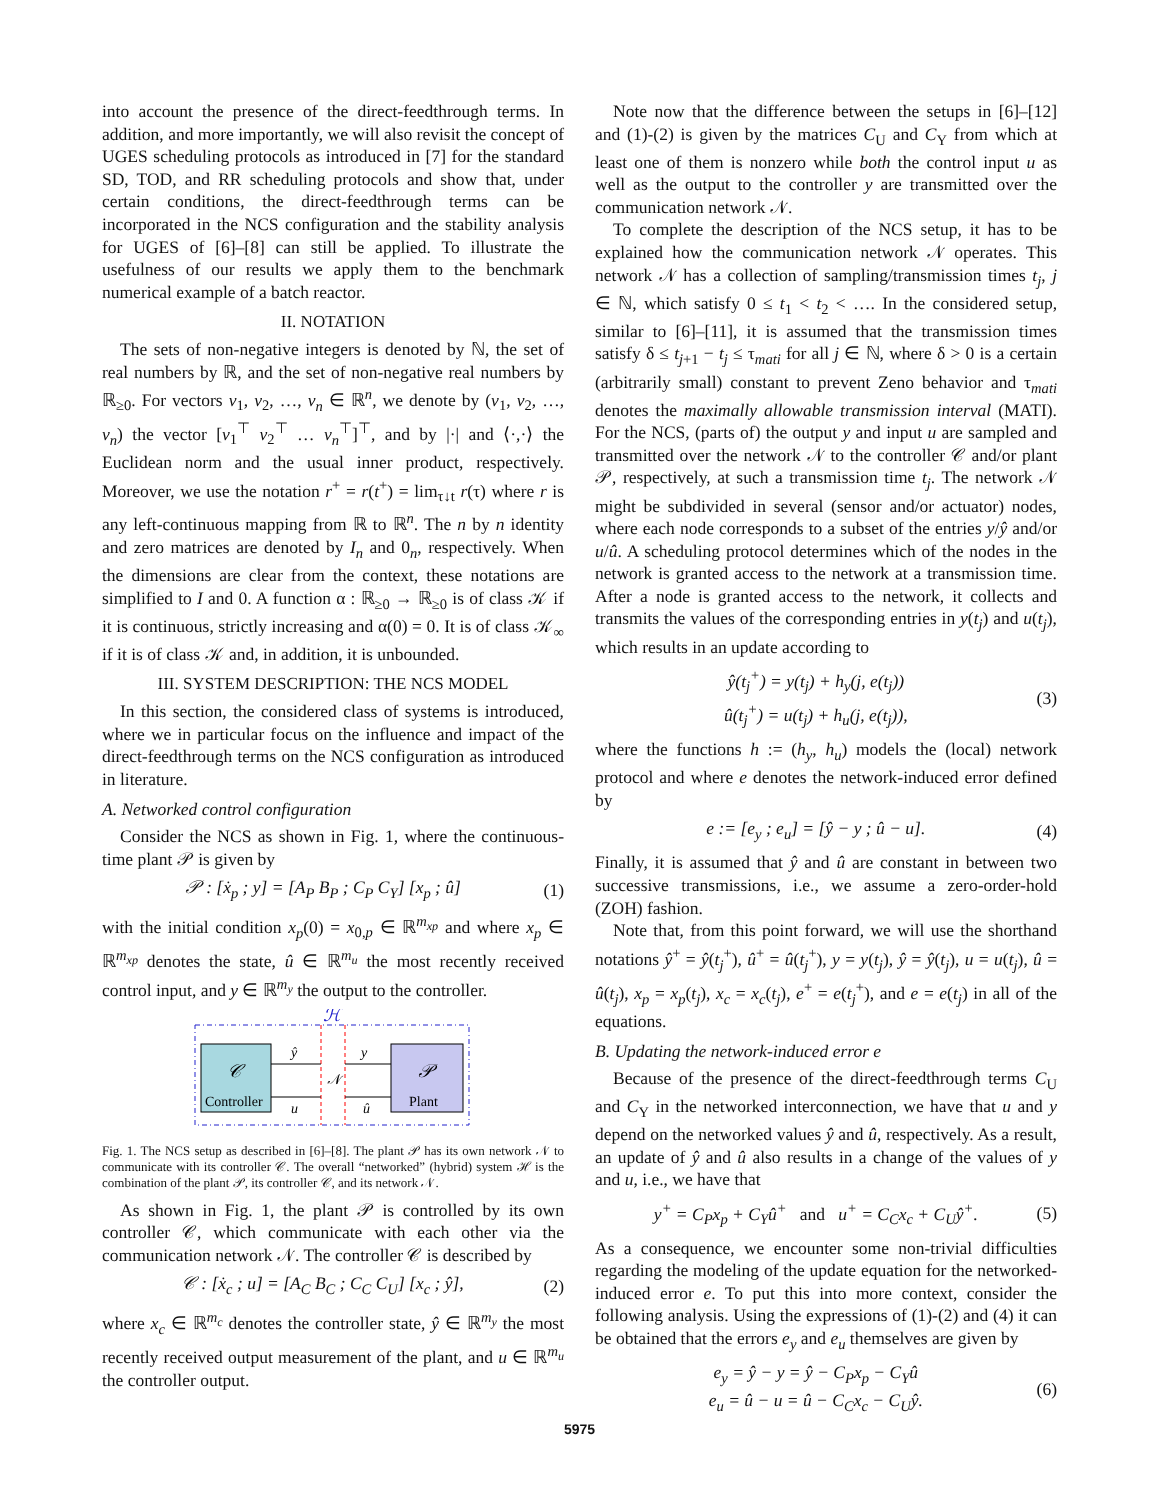into account the presence of the direct-feedthrough terms. In addition, and more importantly, we will also revisit the concept of UGES scheduling protocols as introduced in [7] for the standard SD, TOD, and RR scheduling protocols and show that, under certain conditions, the direct-feedthrough terms can be incorporated in the NCS configuration and the stability analysis for UGES of [6]–[8] can still be applied. To illustrate the usefulness of our results we apply them to the benchmark numerical example of a batch reactor.
II. NOTATION
The sets of non-negative integers is denoted by ℕ, the set of real numbers by ℝ, and the set of non-negative real numbers by ℝ<sub>≥0</sub>. For vectors v<sub>1</sub>, v<sub>2</sub>, …, v<sub>n</sub> ∈ ℝ<sup>n</sup>, we denote by (v<sub>1</sub>, v<sub>2</sub>, …, v<sub>n</sub>) the vector [v<sub>1</sub><sup>⊤</sup> v<sub>2</sub><sup>⊤</sup> … v<sub>n</sub><sup>⊤</sup>]<sup>⊤</sup>, and by |·| and ⟨·,·⟩ the Euclidean norm and the usual inner product, respectively. Moreover, we use the notation r<sup>+</sup> = r(t<sup>+</sup>) = lim<sub>τ↓t</sub> r(τ) where r is any left-continuous mapping from ℝ to ℝ<sup>n</sup>. The n by n identity and zero matrices are denoted by I<sub>n</sub> and 0<sub>n</sub>, respectively. When the dimensions are clear from the context, these notations are simplified to I and 0. A function α : ℝ<sub>≥0</sub> → ℝ<sub>≥0</sub> is of class 𝒦 if it is continuous, strictly increasing and α(0) = 0. It is of class 𝒦<sub>∞</sub> if it is of class 𝒦 and, in addition, it is unbounded.
III. SYSTEM DESCRIPTION: THE NCS MODEL
In this section, the considered class of systems is introduced, where we in particular focus on the influence and impact of the direct-feedthrough terms on the NCS configuration as introduced in literature.
A. Networked control configuration
Consider the NCS as shown in Fig. 1, where the continuous-time plant 𝒫 is given by
𝒫 : [ẋ<sub>p</sub> ; y] = [A<sub>P</sub> B<sub>P</sub> ; C<sub>P</sub> C<sub>Y</sub>] [x<sub>p</sub> ; û] (1)
with the initial condition x<sub>p</sub>(0) = x<sub>0,p</sub> ∈ ℝ<sup>m<sub>xp</sub></sup> and where x<sub>p</sub> ∈ ℝ<sup>m<sub>xp</sub></sup> denotes the state, û ∈ ℝ<sup>m<sub>u</sub></sup> the most recently received control input, and y ∈ ℝ<sup>m<sub>y</sub></sup> the output to the controller.
ℋ
𝒞
Controller
𝒫
Plant
ŷ
y
𝒩
u
û
Fig. 1. The NCS setup as described in [6]–[8]. The plant 𝒫 has its own network 𝒩 to communicate with its controller 𝒞. The overall “networked” (hybrid) system ℋ is the combination of the plant 𝒫, its controller 𝒞, and its network 𝒩.
As shown in Fig. 1, the plant 𝒫 is controlled by its own controller 𝒞, which communicate with each other via the communication network 𝒩. The controller 𝒞 is described by
𝒞 : [ẋ<sub>c</sub> ; u] = [A<sub>C</sub> B<sub>C</sub> ; C<sub>C</sub> C<sub>U</sub>] [x<sub>c</sub> ; ŷ], (2)
where x<sub>c</sub> ∈ ℝ<sup>m<sub>c</sub></sup> denotes the controller state, ŷ ∈ ℝ<sup>m<sub>y</sub></sup> the most recently received output measurement of the plant, and u ∈ ℝ<sup>m<sub>u</sub></sup> the controller output.
Note now that the difference between the setups in [6]–[12] and (1)-(2) is given by the matrices C<sub>U</sub> and C<sub>Y</sub> from which at least one of them is nonzero while both the control input u as well as the output to the controller y are transmitted over the communication network 𝒩.
To complete the description of the NCS setup, it has to be explained how the communication network 𝒩 operates. This network 𝒩 has a collection of sampling/transmission times t<sub>j</sub>, j ∈ ℕ, which satisfy 0 ≤ t<sub>1</sub> < t<sub>2</sub> < …. In the considered setup, similar to [6]–[11], it is assumed that the transmission times satisfy δ ≤ t<sub>j+1</sub> − t<sub>j</sub> ≤ τ<sub>mati</sub> for all j ∈ ℕ, where δ > 0 is a certain (arbitrarily small) constant to prevent Zeno behavior and τ<sub>mati</sub> denotes the maximally allowable transmission interval (MATI). For the NCS, (parts of) the output y and input u are sampled and transmitted over the network 𝒩 to the controller 𝒞 and/or plant 𝒫, respectively, at such a transmission time t<sub>j</sub>. The network 𝒩 might be subdivided in several (sensor and/or actuator) nodes, where each node corresponds to a subset of the entries y/ŷ and/or u/û. A scheduling protocol determines which of the nodes in the network is granted access to the network at a transmission time. After a node is granted access to the network, it collects and transmits the values of the corresponding entries in y(t<sub>j</sub>) and u(t<sub>j</sub>), which results in an update according to
ŷ(t<sub>j</sub><sup>+</sup>) = y(t<sub>j</sub>) + h<sub>y</sub>(j, e(t<sub>j</sub>))
û(t<sub>j</sub><sup>+</sup>) = u(t<sub>j</sub>) + h<sub>u</sub>(j, e(t<sub>j</sub>)), (3)
where the functions h := (h<sub>y</sub>, h<sub>u</sub>) models the (local) network protocol and where e denotes the network-induced error defined by
e := [e<sub>y</sub> ; e<sub>u</sub>] = [ŷ − y ; û − u]. (4)
Finally, it is assumed that ŷ and û are constant in between two successive transmissions, i.e., we assume a zero-order-hold (ZOH) fashion.
Note that, from this point forward, we will use the shorthand notations ŷ<sup>+</sup> = ŷ(t<sub>j</sub><sup>+</sup>), û<sup>+</sup> = û(t<sub>j</sub><sup>+</sup>), y = y(t<sub>j</sub>), ŷ = ŷ(t<sub>j</sub>), u = u(t<sub>j</sub>), û = û(t<sub>j</sub>), x<sub>p</sub> = x<sub>p</sub>(t<sub>j</sub>), x<sub>c</sub> = x<sub>c</sub>(t<sub>j</sub>), e<sup>+</sup> = e(t<sub>j</sub><sup>+</sup>), and e = e(t<sub>j</sub>) in all of the equations.
B. Updating the network-induced error e
Because of the presence of the direct-feedthrough terms C<sub>U</sub> and C<sub>Y</sub> in the networked interconnection, we have that u and y depend on the networked values ŷ and û, respectively. As a result, an update of ŷ and û also results in a change of the values of y and u, i.e., we have that
y<sup>+</sup> = C<sub>P</sub>x<sub>p</sub> + C<sub>Y</sub>û<sup>+</sup> and u<sup>+</sup> = C<sub>C</sub>x<sub>c</sub> + C<sub>U</sub>ŷ<sup>+</sup>. (5)
As a consequence, we encounter some non-trivial difficulties regarding the modeling of the update equation for the networked-induced error e. To put this into more context, consider the following analysis. Using the expressions of (1)-(2) and (4) it can be obtained that the errors e<sub>y</sub> and e<sub>u</sub> themselves are given by
e<sub>y</sub> = ŷ − y = ŷ − C<sub>P</sub>x<sub>p</sub> − C<sub>Y</sub>û
e<sub>u</sub> = û − u = û − C<sub>C</sub>x<sub>c</sub> − C<sub>U</sub>ŷ. (6)
5975